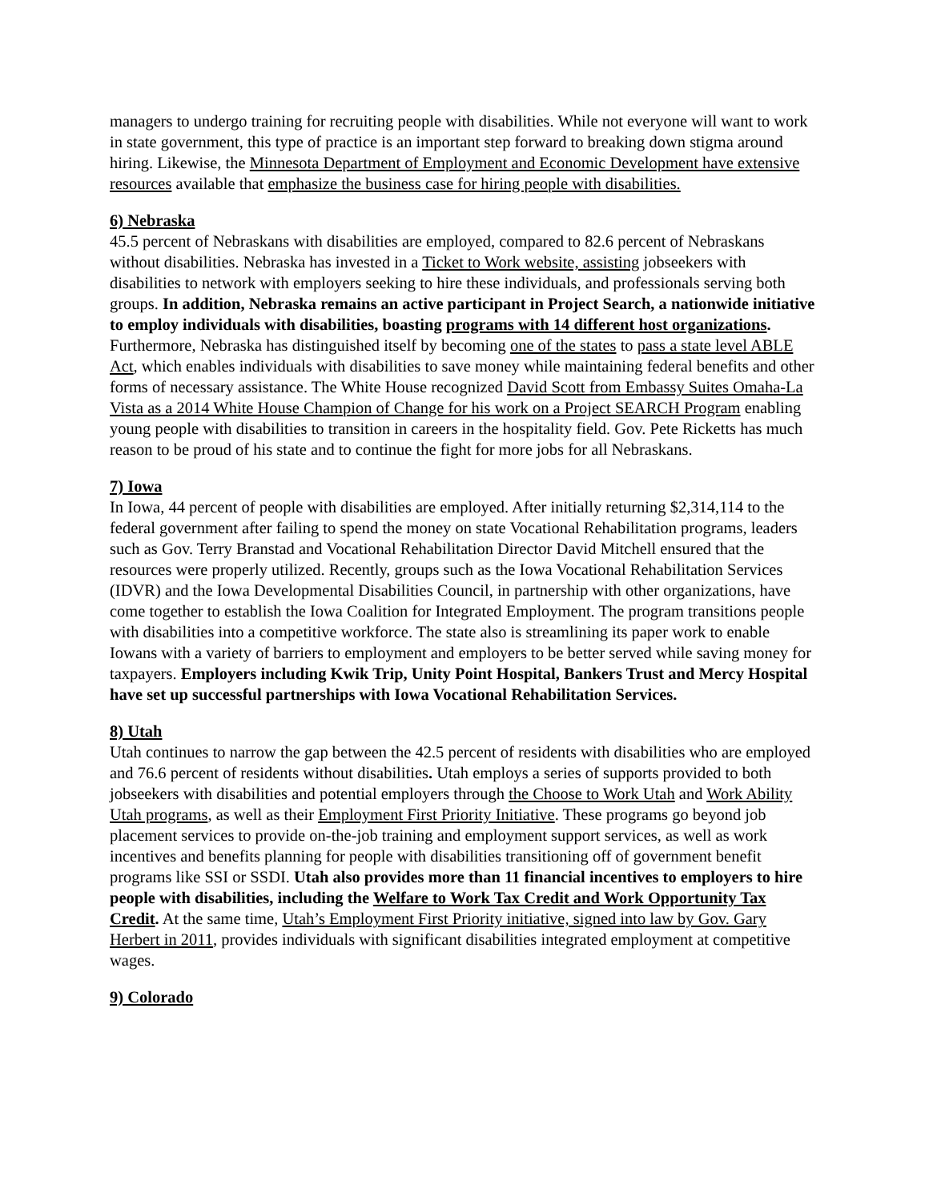managers to undergo training for recruiting people with disabilities. While not everyone will want to work in state government, this type of practice is an important step forward to breaking down stigma around hiring. Likewise, the Minnesota Department of Employment and Economic Development have extensive resources available that emphasize the business case for hiring people with disabilities.
6) Nebraska
45.5 percent of Nebraskans with disabilities are employed, compared to 82.6 percent of Nebraskans without disabilities. Nebraska has invested in a Ticket to Work website, assisting jobseekers with disabilities to network with employers seeking to hire these individuals, and professionals serving both groups. In addition, Nebraska remains an active participant in Project Search, a nationwide initiative to employ individuals with disabilities, boasting programs with 14 different host organizations. Furthermore, Nebraska has distinguished itself by becoming one of the states to pass a state level ABLE Act, which enables individuals with disabilities to save money while maintaining federal benefits and other forms of necessary assistance. The White House recognized David Scott from Embassy Suites Omaha-La Vista as a 2014 White House Champion of Change for his work on a Project SEARCH Program enabling young people with disabilities to transition in careers in the hospitality field. Gov. Pete Ricketts has much reason to be proud of his state and to continue the fight for more jobs for all Nebraskans.
7) Iowa
In Iowa, 44 percent of people with disabilities are employed. After initially returning $2,314,114 to the federal government after failing to spend the money on state Vocational Rehabilitation programs, leaders such as Gov. Terry Branstad and Vocational Rehabilitation Director David Mitchell ensured that the resources were properly utilized. Recently, groups such as the Iowa Vocational Rehabilitation Services (IDVR) and the Iowa Developmental Disabilities Council, in partnership with other organizations, have come together to establish the Iowa Coalition for Integrated Employment. The program transitions people with disabilities into a competitive workforce. The state also is streamlining its paper work to enable Iowans with a variety of barriers to employment and employers to be better served while saving money for taxpayers. Employers including Kwik Trip, Unity Point Hospital, Bankers Trust and Mercy Hospital have set up successful partnerships with Iowa Vocational Rehabilitation Services.
8) Utah
Utah continues to narrow the gap between the 42.5 percent of residents with disabilities who are employed and 76.6 percent of residents without disabilities. Utah employs a series of supports provided to both jobseekers with disabilities and potential employers through the Choose to Work Utah and Work Ability Utah programs, as well as their Employment First Priority Initiative. These programs go beyond job placement services to provide on-the-job training and employment support services, as well as work incentives and benefits planning for people with disabilities transitioning off of government benefit programs like SSI or SSDI. Utah also provides more than 11 financial incentives to employers to hire people with disabilities, including the Welfare to Work Tax Credit and Work Opportunity Tax Credit. At the same time, Utah’s Employment First Priority initiative, signed into law by Gov. Gary Herbert in 2011, provides individuals with significant disabilities integrated employment at competitive wages.
9) Colorado